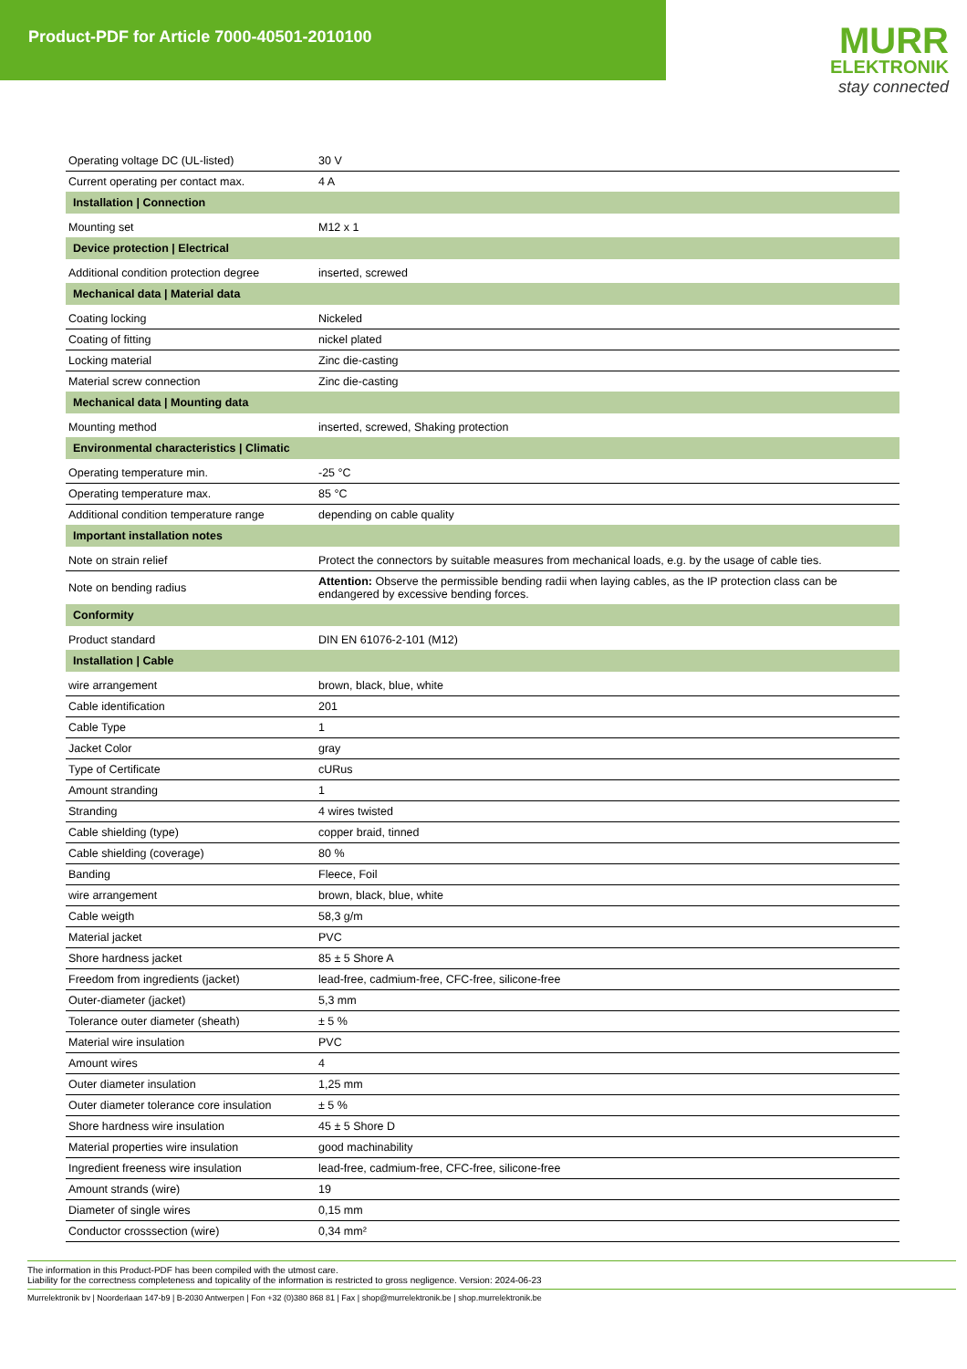Product-PDF for Article 7000-40501-2010100
MURR
ELEKTRONIK
stay connected
| Operating voltage DC (UL-listed) | 30 V |
| Current operating per contact max. | 4 A |
| Installation / Connection | |
| Mounting set | M12 x 1 |
| Device protection / Electrical | |
| Additional condition protection degree | inserted, screwed |
| Mechanical data / Material data | |
| Coating locking | Nickeled |
| Coating of fitting | nickel plated |
| Locking material | Zinc die-casting |
| Material screw connection | Zinc die-casting |
| Mechanical data / Mounting data | |
| Mounting method | inserted, screwed, Shaking protection |
| Environmental characteristics / Climatic | |
| Operating temperature min. | -25 °C |
| Operating temperature max. | 85 °C |
| Additional condition temperature range | depending on cable quality |
| Important installation notes | |
| Note on strain relief | Protect the connectors by suitable measures from mechanical loads, e.g. by the usage of cable ties. |
| Note on bending radius | Attention: Observe the permissible bending radii when laying cables, as the IP protection class can be endangered by excessive bending forces. |
| Conformity | |
| Product standard | DIN EN 61076-2-101 (M12) |
| Installation / Cable | |
| wire arrangement | brown, black, blue, white |
| Cable identification | 201 |
| Cable Type | 1 |
| Jacket Color | gray |
| Type of Certificate | cURus |
| Amount stranding | 1 |
| Stranding | 4 wires twisted |
| Cable shielding (type) | copper braid, tinned |
| Cable shielding (coverage) | 80 % |
| Banding | Fleece, Foil |
| wire arrangement | brown, black, blue, white |
| Cable weigth | 58,3 g/m |
| Material jacket | PVC |
| Shore hardness jacket | 85 ± 5 Shore A |
| Freedom from ingredients (jacket) | lead-free, cadmium-free, CFC-free, silicone-free |
| Outer-diameter (jacket) | 5,3 mm |
| Tolerance outer diameter (sheath) | ± 5 % |
| Material wire insulation | PVC |
| Amount wires | 4 |
| Outer diameter insulation | 1,25 mm |
| Outer diameter tolerance core insulation | ± 5 % |
| Shore hardness wire insulation | 45 ± 5 Shore D |
| Material properties wire insulation | good machinability |
| Ingredient freeness wire insulation | lead-free, cadmium-free, CFC-free, silicone-free |
| Amount strands (wire) | 19 |
| Diameter of single wires | 0,15 mm |
| Conductor crosssection (wire) | 0,34 mm² |
The information in this Product-PDF has been compiled with the utmost care.
Liability for the correctness completeness and topicality of the information is restricted to gross negligence. Version: 2024-06-23
Murrelektronik bv | Noorderlaan 147-b9 | B-2030 Antwerpen | Fon +32 (0)380 868 81 | Fax | shop@murrelektronik.be | shop.murrelektronik.be